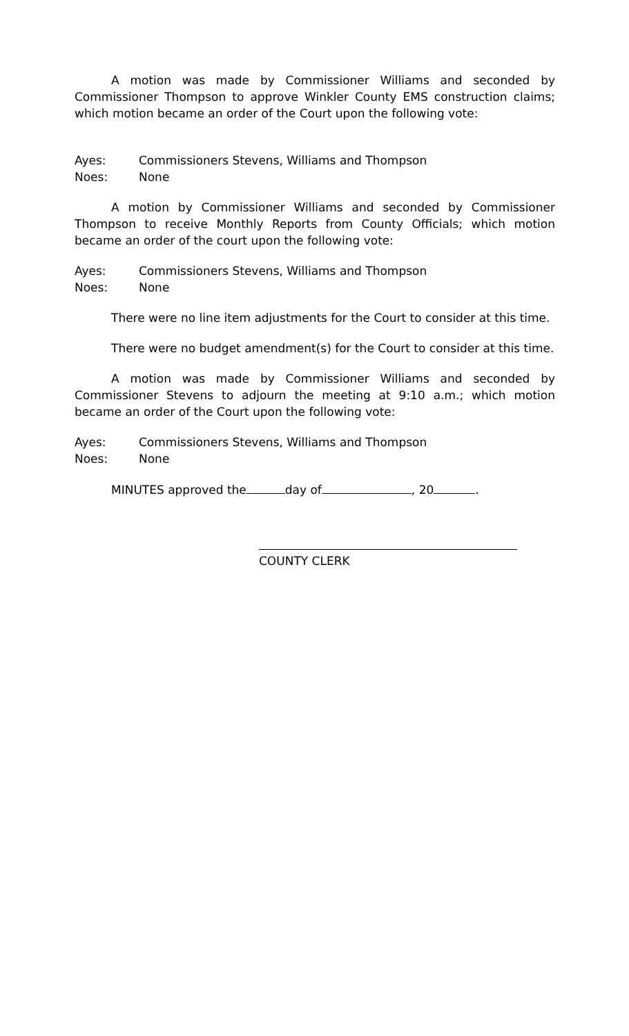A motion was made by Commissioner Williams and seconded by Commissioner Thompson to approve Winkler County EMS construction claims; which motion became an order of the Court upon the following vote:
Ayes: Commissioners Stevens, Williams and Thompson
Noes: None
A motion by Commissioner Williams and seconded by Commissioner Thompson to receive Monthly Reports from County Officials; which motion became an order of the court upon the following vote:
Ayes: Commissioners Stevens, Williams and Thompson
Noes: None
There were no line item adjustments for the Court to consider at this time.
There were no budget amendment(s) for the Court to consider at this time.
A motion was made by Commissioner Williams and seconded by Commissioner Stevens to adjourn the meeting at 9:10 a.m.; which motion became an order of the Court upon the following vote:
Ayes: Commissioners Stevens, Williams and Thompson
Noes: None
MINUTES approved the day of , 20 .
COUNTY CLERK